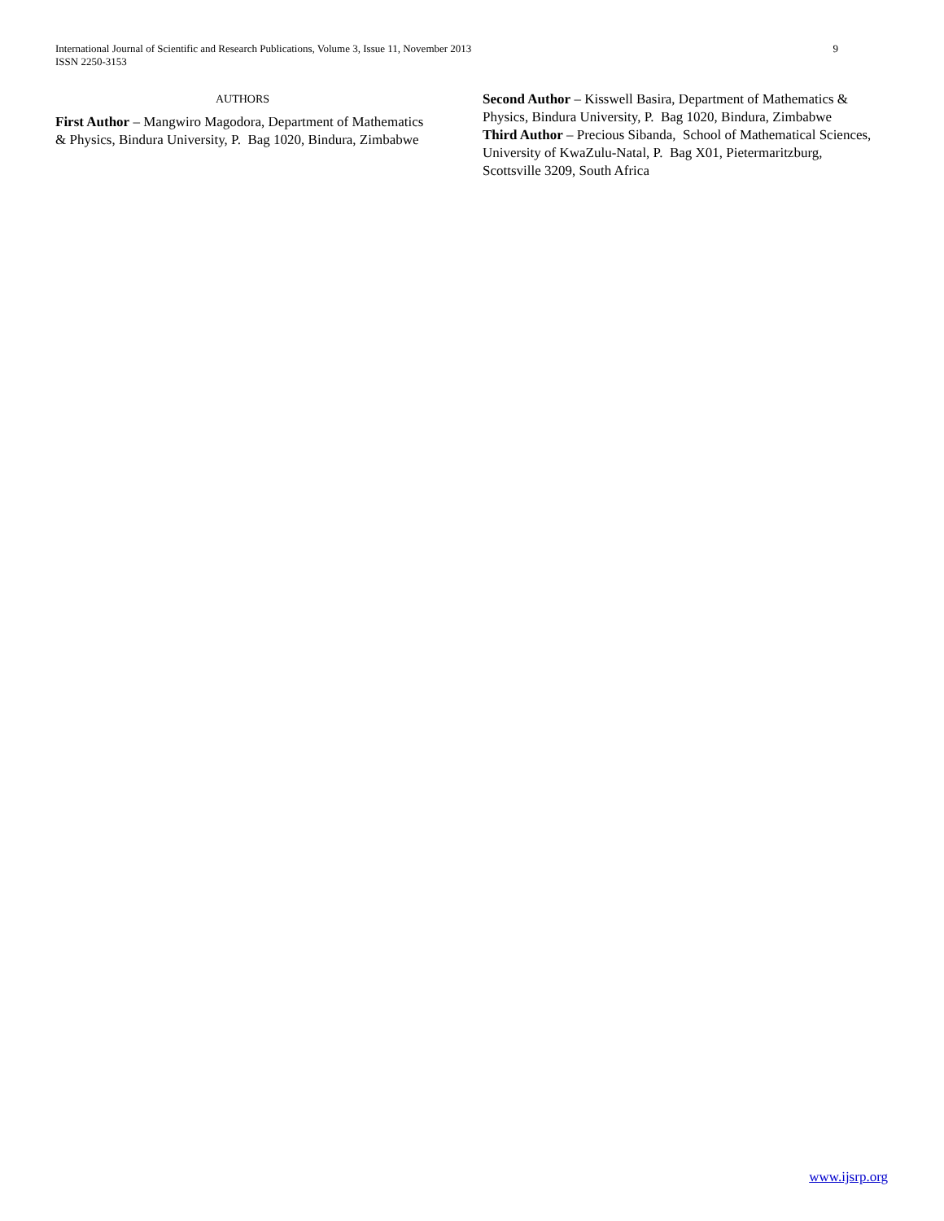9 International Journal of Scientific and Research Publications, Volume 3, Issue 11, November 2013
ISSN 2250-3153
AUTHORS
First Author – Mangwiro Magodora, Department of Mathematics & Physics, Bindura University, P. Bag 1020, Bindura, Zimbabwe
Second Author – Kisswell Basira, Department of Mathematics & Physics, Bindura University, P. Bag 1020, Bindura, Zimbabwe
Third Author – Precious Sibanda, School of Mathematical Sciences, University of KwaZulu-Natal, P. Bag X01, Pietermaritzburg, Scottsville 3209, South Africa
www.ijsrp.org